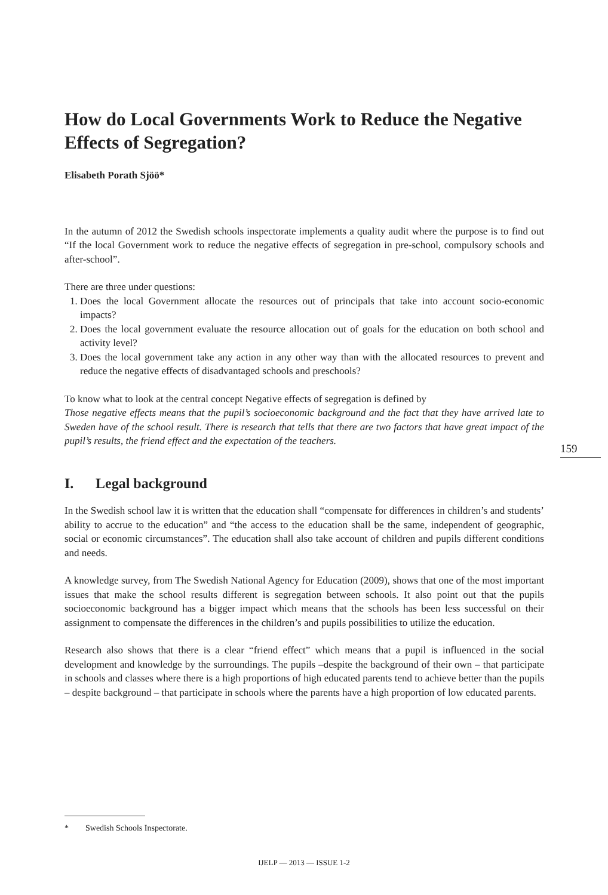How do Local Governments Work to Reduce the Negative Effects of Segregation?
Elisabeth Porath Sjöö*
In the autumn of 2012 the Swedish schools inspectorate implements a quality audit where the purpose is to find out “If the local Government work to reduce the negative effects of segregation in pre-school, compulsory schools and after-school”.
There are three under questions:
1. Does the local Government allocate the resources out of principals that take into account socio-economic impacts?
2. Does the local government evaluate the resource allocation out of goals for the education on both school and activity level?
3. Does the local government take any action in any other way than with the allocated resources to prevent and reduce the negative effects of disadvantaged schools and preschools?
To know what to look at the central concept Negative effects of segregation is defined by
Those negative effects means that the pupil’s socioeconomic background and the fact that they have arrived late to Sweden have of the school result. There is research that tells that there are two factors that have great impact of the pupil’s results, the friend effect and the expectation of the teachers.
I. Legal background
In the Swedish school law it is written that the education shall “compensate for differences in children’s and students’ ability to accrue to the education” and “the access to the education shall be the same, independent of geographic, social or economic circumstances”. The education shall also take account of children and pupils different conditions and needs.
A knowledge survey, from The Swedish National Agency for Education (2009), shows that one of the most important issues that make the school results different is segregation between schools. It also point out that the pupils socioeconomic background has a bigger impact which means that the schools has been less successful on their assignment to compensate the differences in the children’s and pupils possibilities to utilize the education.
Research also shows that there is a clear “friend effect” which means that a pupil is influenced in the social development and knowledge by the surroundings. The pupils –despite the background of their own – that participate in schools and classes where there is a high proportions of high educated parents tend to achieve better than the pupils – despite background – that participate in schools where the parents have a high proportion of low educated parents.
159
* Swedish Schools Inspectorate.
IJELP — 2013 — ISSUE 1-2